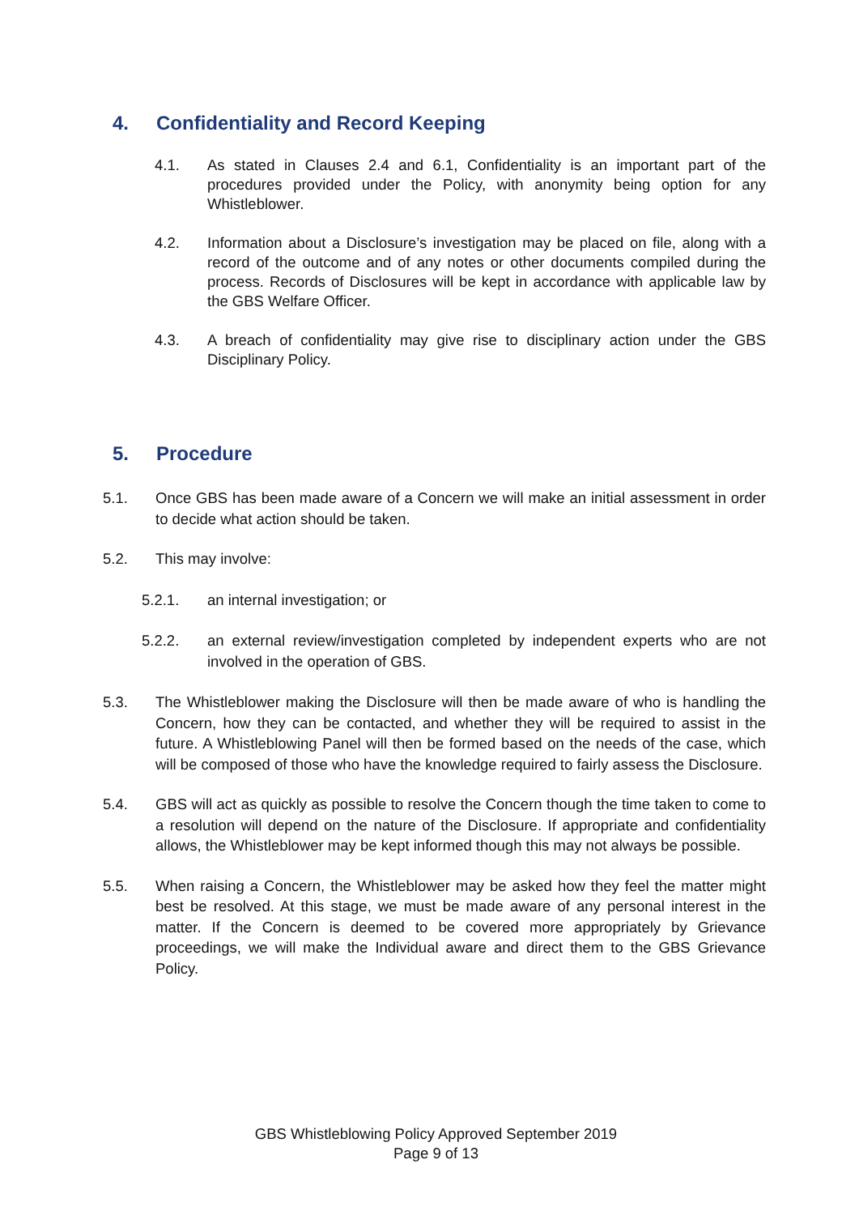4. Confidentiality and Record Keeping
4.1. As stated in Clauses 2.4 and 6.1, Confidentiality is an important part of the procedures provided under the Policy, with anonymity being option for any Whistleblower.
4.2. Information about a Disclosure’s investigation may be placed on file, along with a record of the outcome and of any notes or other documents compiled during the process. Records of Disclosures will be kept in accordance with applicable law by the GBS Welfare Officer.
4.3. A breach of confidentiality may give rise to disciplinary action under the GBS Disciplinary Policy.
5. Procedure
5.1. Once GBS has been made aware of a Concern we will make an initial assessment in order to decide what action should be taken.
5.2. This may involve:
5.2.1. an internal investigation; or
5.2.2. an external review/investigation completed by independent experts who are not involved in the operation of GBS.
5.3. The Whistleblower making the Disclosure will then be made aware of who is handling the Concern, how they can be contacted, and whether they will be required to assist in the future. A Whistleblowing Panel will then be formed based on the needs of the case, which will be composed of those who have the knowledge required to fairly assess the Disclosure.
5.4. GBS will act as quickly as possible to resolve the Concern though the time taken to come to a resolution will depend on the nature of the Disclosure. If appropriate and confidentiality allows, the Whistleblower may be kept informed though this may not always be possible.
5.5. When raising a Concern, the Whistleblower may be asked how they feel the matter might best be resolved. At this stage, we must be made aware of any personal interest in the matter. If the Concern is deemed to be covered more appropriately by Grievance proceedings, we will make the Individual aware and direct them to the GBS Grievance Policy.
GBS Whistleblowing Policy Approved September 2019
Page 9 of 13